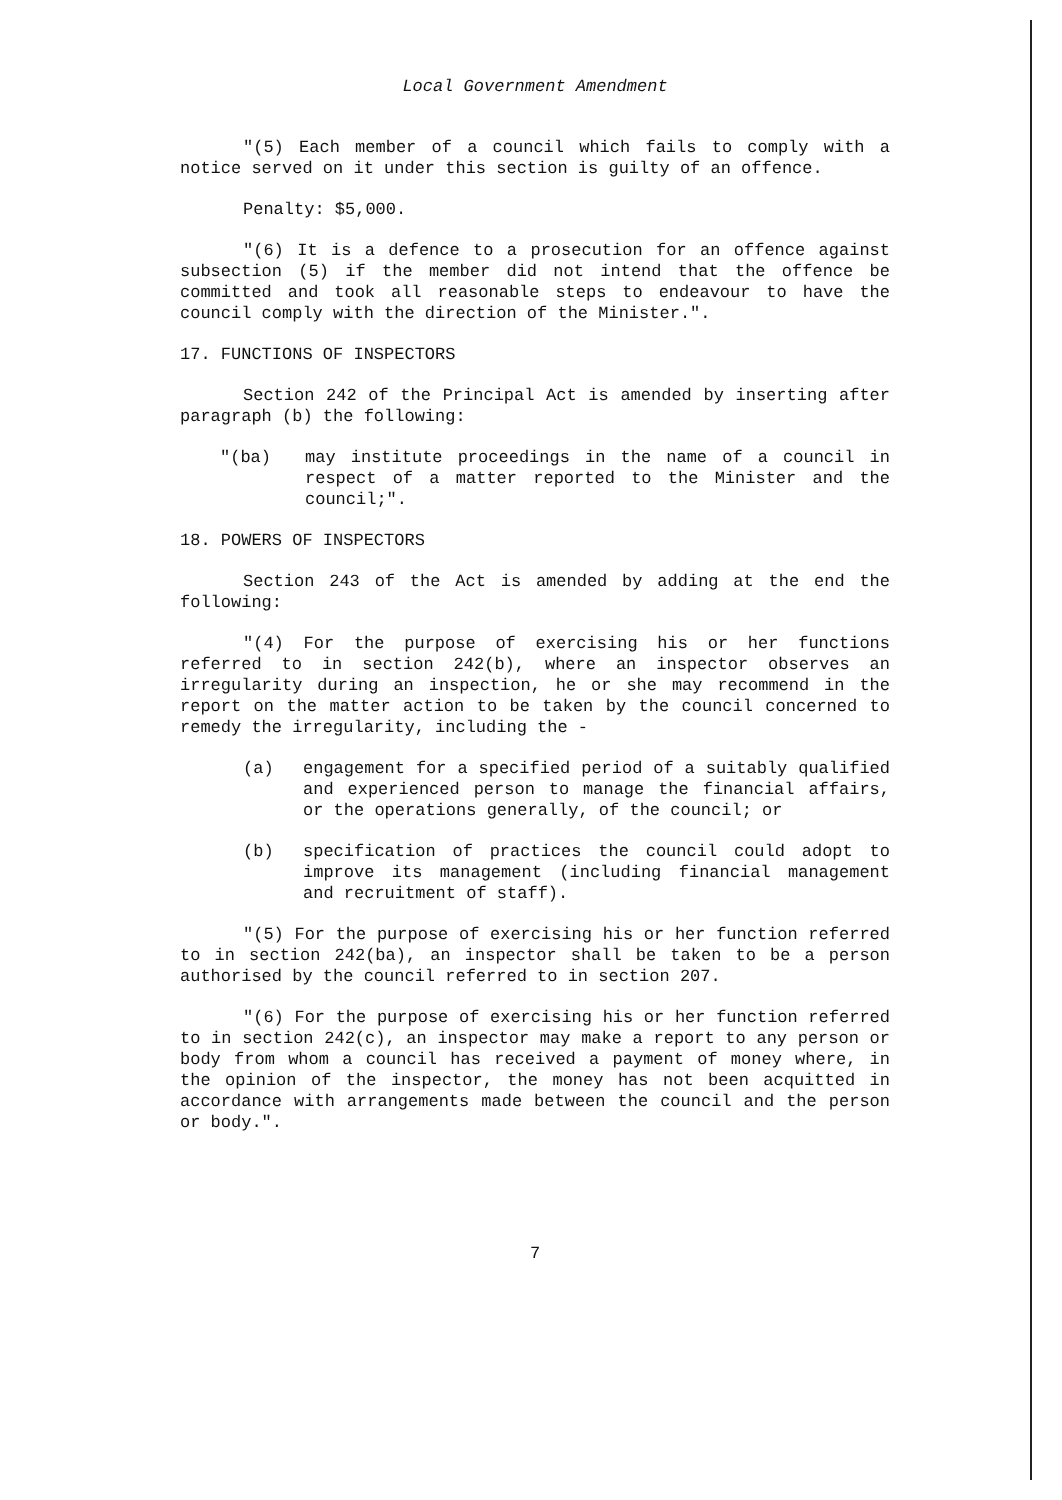Local Government Amendment
"(5) Each member of a council which fails to comply with a notice served on it under this section is guilty of an offence.
Penalty: $5,000.
"(6) It is a defence to a prosecution for an offence against subsection (5) if the member did not intend that the offence be committed and took all reasonable steps to endeavour to have the council comply with the direction of the Minister.".
17. FUNCTIONS OF INSPECTORS
Section 242 of the Principal Act is amended by inserting after paragraph (b) the following:
"(ba) may institute proceedings in the name of a council in respect of a matter reported to the Minister and the council;".
18. POWERS OF INSPECTORS
Section 243 of the Act is amended by adding at the end the following:
"(4) For the purpose of exercising his or her functions referred to in section 242(b), where an inspector observes an irregularity during an inspection, he or she may recommend in the report on the matter action to be taken by the council concerned to remedy the irregularity, including the -
(a) engagement for a specified period of a suitably qualified and experienced person to manage the financial affairs, or the operations generally, of the council; or
(b) specification of practices the council could adopt to improve its management (including financial management and recruitment of staff).
"(5) For the purpose of exercising his or her function referred to in section 242(ba), an inspector shall be taken to be a person authorised by the council referred to in section 207.
"(6) For the purpose of exercising his or her function referred to in section 242(c), an inspector may make a report to any person or body from whom a council has received a payment of money where, in the opinion of the inspector, the money has not been acquitted in accordance with arrangements made between the council and the person or body.".
7